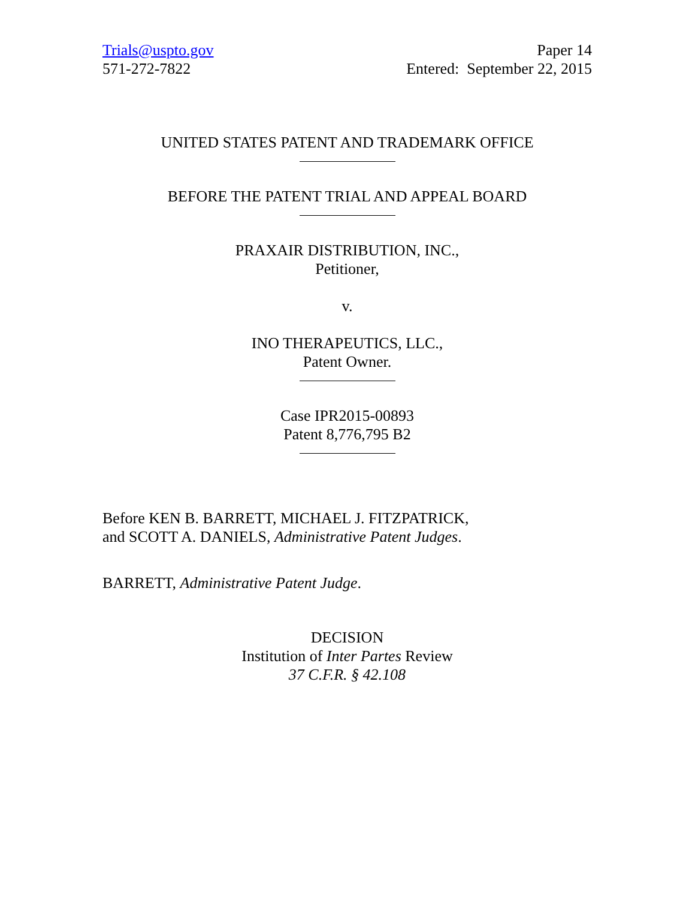Trials@uspto.gov
571-272-7822
Paper 14
Entered: September 22, 2015
UNITED STATES PATENT AND TRADEMARK OFFICE
BEFORE THE PATENT TRIAL AND APPEAL BOARD
PRAXAIR DISTRIBUTION, INC.,
Petitioner,
v.
INO THERAPEUTICS, LLC.,
Patent Owner.
Case IPR2015-00893
Patent 8,776,795 B2
Before KEN B. BARRETT, MICHAEL J. FITZPATRICK,
and SCOTT A. DANIELS, Administrative Patent Judges.
BARRETT, Administrative Patent Judge.
DECISION
Institution of Inter Partes Review
37 C.F.R. § 42.108